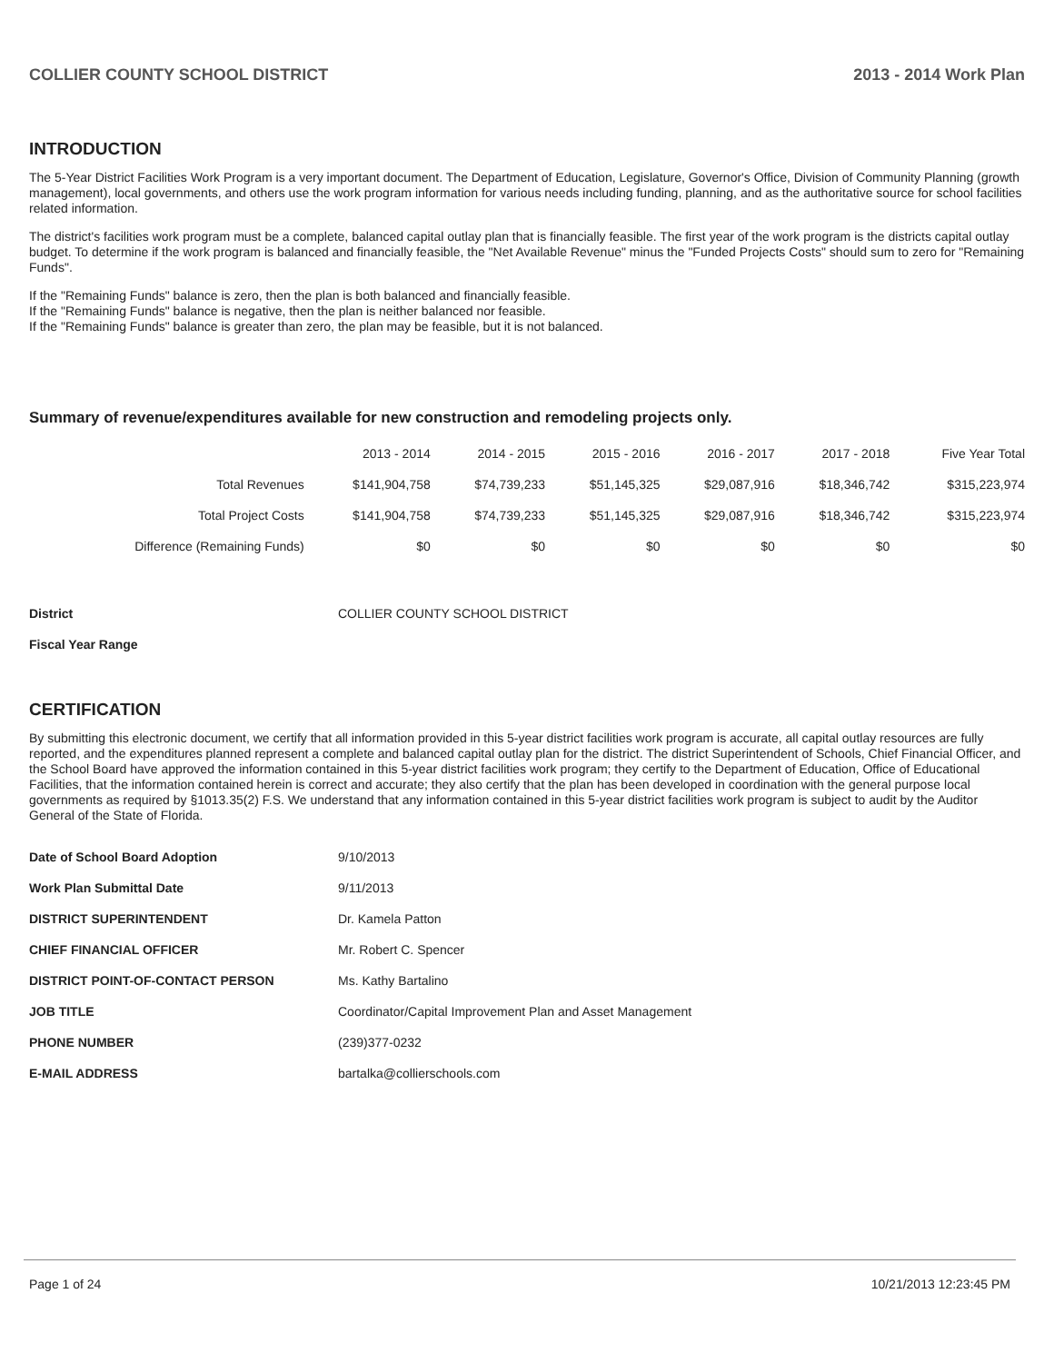COLLIER COUNTY SCHOOL DISTRICT 2013 - 2014 Work Plan
INTRODUCTION
The 5-Year District Facilities Work Program is a very important document. The Department of Education, Legislature, Governor's Office, Division of Community Planning (growth management), local governments, and others use the work program information for various needs including funding, planning, and as the authoritative source for school facilities related information.
The district's facilities work program must be a complete, balanced capital outlay plan that is financially feasible. The first year of the work program is the districts capital outlay budget. To determine if the work program is balanced and financially feasible, the "Net Available Revenue" minus the "Funded Projects Costs" should sum to zero for "Remaining Funds".
If the "Remaining Funds" balance is zero, then the plan is both balanced and financially feasible.
If the "Remaining Funds" balance is negative, then the plan is neither balanced nor feasible.
If the "Remaining Funds" balance is greater than zero, the plan may be feasible, but it is not balanced.
Summary of revenue/expenditures available for new construction and remodeling projects only.
| | 2013 - 2014 | 2014 - 2015 | 2015 - 2016 | 2016 - 2017 | 2017 - 2018 | Five Year Total |
| --- | --- | --- | --- | --- | --- | --- |
| Total Revenues | $141,904,758 | $74,739,233 | $51,145,325 | $29,087,916 | $18,346,742 | $315,223,974 |
| Total Project Costs | $141,904,758 | $74,739,233 | $51,145,325 | $29,087,916 | $18,346,742 | $315,223,974 |
| Difference (Remaining Funds) | $0 | $0 | $0 | $0 | $0 | $0 |
| District | COLLIER COUNTY SCHOOL DISTRICT |
| Fiscal Year Range | |
CERTIFICATION
By submitting this electronic document, we certify that all information provided in this 5-year district facilities work program is accurate, all capital outlay resources are fully reported, and the expenditures planned represent a complete and balanced capital outlay plan for the district. The district Superintendent of Schools, Chief Financial Officer, and the School Board have approved the information contained in this 5-year district facilities work program; they certify to the Department of Education, Office of Educational Facilities, that the information contained herein is correct and accurate; they also certify that the plan has been developed in coordination with the general purpose local governments as required by §1013.35(2) F.S. We understand that any information contained in this 5-year district facilities work program is subject to audit by the Auditor General of the State of Florida.
| Date of School Board Adoption | 9/10/2013 |
| Work Plan Submittal Date | 9/11/2013 |
| DISTRICT SUPERINTENDENT | Dr. Kamela Patton |
| CHIEF FINANCIAL OFFICER | Mr. Robert C. Spencer |
| DISTRICT POINT-OF-CONTACT PERSON | Ms. Kathy Bartalino |
| JOB TITLE | Coordinator/Capital Improvement Plan and Asset Management |
| PHONE NUMBER | (239)377-0232 |
| E-MAIL ADDRESS | bartalka@collierschools.com |
Page 1 of 24 10/21/2013 12:23:45 PM